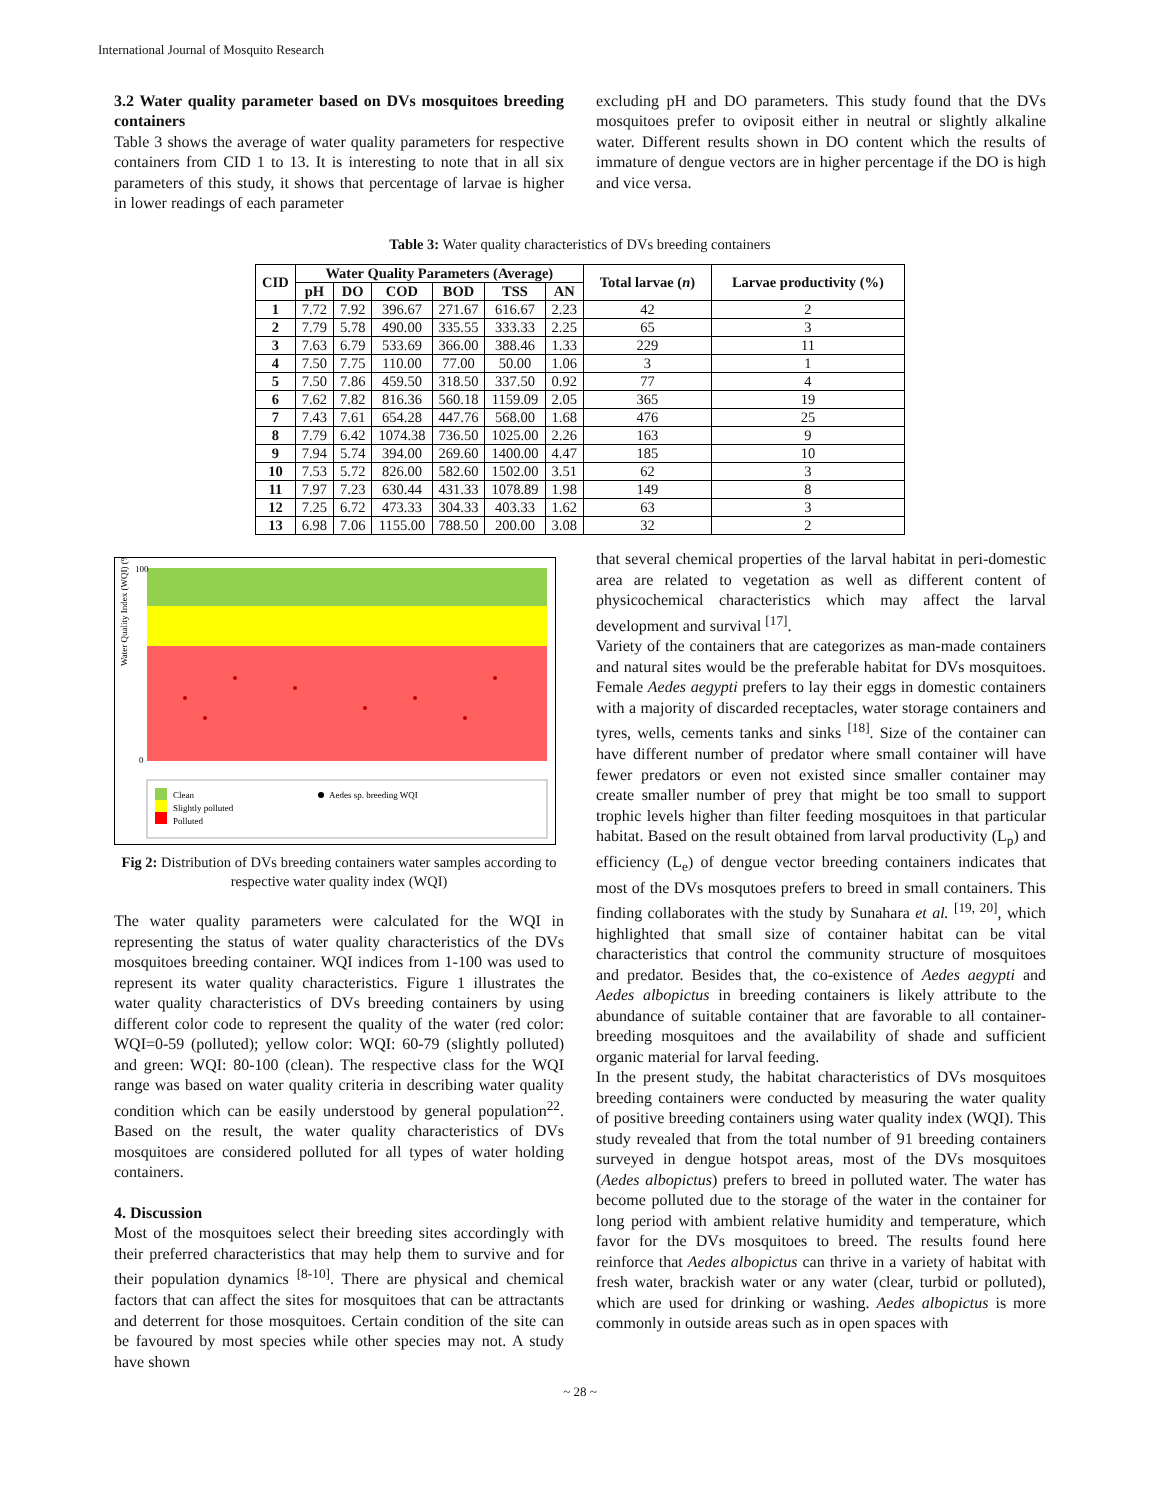International Journal of Mosquito Research
3.2 Water quality parameter based on DVs mosquitoes breeding containers
Table 3 shows the average of water quality parameters for respective containers from CID 1 to 13. It is interesting to note that in all six parameters of this study, it shows that percentage of larvae is higher in lower readings of each parameter
excluding pH and DO parameters. This study found that the DVs mosquitoes prefer to oviposit either in neutral or slightly alkaline water. Different results shown in DO content which the results of immature of dengue vectors are in higher percentage if the DO is high and vice versa.
Table 3: Water quality characteristics of DVs breeding containers
| CID | Water Quality Parameters (Average) | | | | | | Total larvae ( n ) | Larvae productivity (%) |
| --- | --- | --- | --- | --- | --- | --- | --- | --- |
| | pH | DO | COD | BOD | TSS | AN | | |
| 1 | 7.72 | 7.92 | 396.67 | 271.67 | 616.67 | 2.23 | 42 | 2 |
| 2 | 7.79 | 5.78 | 490.00 | 335.55 | 333.33 | 2.25 | 65 | 3 |
| 3 | 7.63 | 6.79 | 533.69 | 366.00 | 388.46 | 1.33 | 229 | 11 |
| 4 | 7.50 | 7.75 | 110.00 | 77.00 | 50.00 | 1.06 | 3 | 1 |
| 5 | 7.50 | 7.86 | 459.50 | 318.50 | 337.50 | 0.92 | 77 | 4 |
| 6 | 7.62 | 7.82 | 816.36 | 560.18 | 1159.09 | 2.05 | 365 | 19 |
| 7 | 7.43 | 7.61 | 654.28 | 447.76 | 568.00 | 1.68 | 476 | 25 |
| 8 | 7.79 | 6.42 | 1074.38 | 736.50 | 1025.00 | 2.26 | 163 | 9 |
| 9 | 7.94 | 5.74 | 394.00 | 269.60 | 1400.00 | 4.47 | 185 | 10 |
| 10 | 7.53 | 5.72 | 826.00 | 582.60 | 1502.00 | 3.51 | 62 | 3 |
| 11 | 7.97 | 7.23 | 630.44 | 431.33 | 1078.89 | 1.98 | 149 | 8 |
| 12 | 7.25 | 6.72 | 473.33 | 304.33 | 403.33 | 1.62 | 63 | 3 |
| 13 | 6.98 | 7.06 | 1155.00 | 788.50 | 200.00 | 3.08 | 32 | 2 |
Water Quality Index (WQI) (%)
100
0
Clean
Slightly polluted
Polluted
Aedes sp. breeding WQI
Fig 2: Distribution of DVs breeding containers water samples according to respective water quality index (WQI)
The water quality parameters were calculated for the WQI in representing the status of water quality characteristics of the DVs mosquitoes breeding container. WQI indices from 1-100 was used to represent its water quality characteristics. Figure 1 illustrates the water quality characteristics of DVs breeding containers by using different color code to represent the quality of the water (red color: WQI=0-59 (polluted); yellow color: WQI: 60-79 (slightly polluted) and green: WQI: 80-100 (clean). The respective class for the WQI range was based on water quality criteria in describing water quality condition which can be easily understood by general population<sup>22</sup>. Based on the result, the water quality characteristics of DVs mosquitoes are considered polluted for all types of water holding containers.
4. Discussion
Most of the mosquitoes select their breeding sites accordingly with their preferred characteristics that may help them to survive and for their population dynamics <sup>[8-10]</sup>. There are physical and chemical factors that can affect the sites for mosquitoes that can be attractants and deterrent for those mosquitoes. Certain condition of the site can be favoured by most species while other species may not. A study have shown
that several chemical properties of the larval habitat in peri-domestic area are related to vegetation as well as different content of physicochemical characteristics which may affect the larval development and survival <sup>[17]</sup>.
Variety of the containers that are categorizes as man-made containers and natural sites would be the preferable habitat for DVs mosquitoes. Female Aedes aegypti prefers to lay their eggs in domestic containers with a majority of discarded receptacles, water storage containers and tyres, wells, cements tanks and sinks <sup>[18]</sup>. Size of the container can have different number of predator where small container will have fewer predators or even not existed since smaller container may create smaller number of prey that might be too small to support trophic levels higher than filter feeding mosquitoes in that particular habitat. Based on the result obtained from larval productivity (L<sub>p</sub>) and efficiency (L<sub>e</sub>) of dengue vector breeding containers indicates that most of the DVs mosqutoes prefers to breed in small containers. This finding collaborates with the study by Sunahara et al. <sup>[19, 20]</sup>, which highlighted that small size of container habitat can be vital characteristics that control the community structure of mosquitoes and predator. Besides that, the co-existence of Aedes aegypti and Aedes albopictus in breeding containers is likely attribute to the abundance of suitable container that are favorable to all container-breeding mosquitoes and the availability of shade and sufficient organic material for larval feeding.
In the present study, the habitat characteristics of DVs mosquitoes breeding containers were conducted by measuring the water quality of positive breeding containers using water quality index (WQI). This study revealed that from the total number of 91 breeding containers surveyed in dengue hotspot areas, most of the DVs mosquitoes (Aedes albopictus) prefers to breed in polluted water. The water has become polluted due to the storage of the water in the container for long period with ambient relative humidity and temperature, which favor for the DVs mosquitoes to breed. The results found here reinforce that Aedes albopictus can thrive in a variety of habitat with fresh water, brackish water or any water (clear, turbid or polluted), which are used for drinking or washing. Aedes albopictus is more commonly in outside areas such as in open spaces with
~ 28 ~